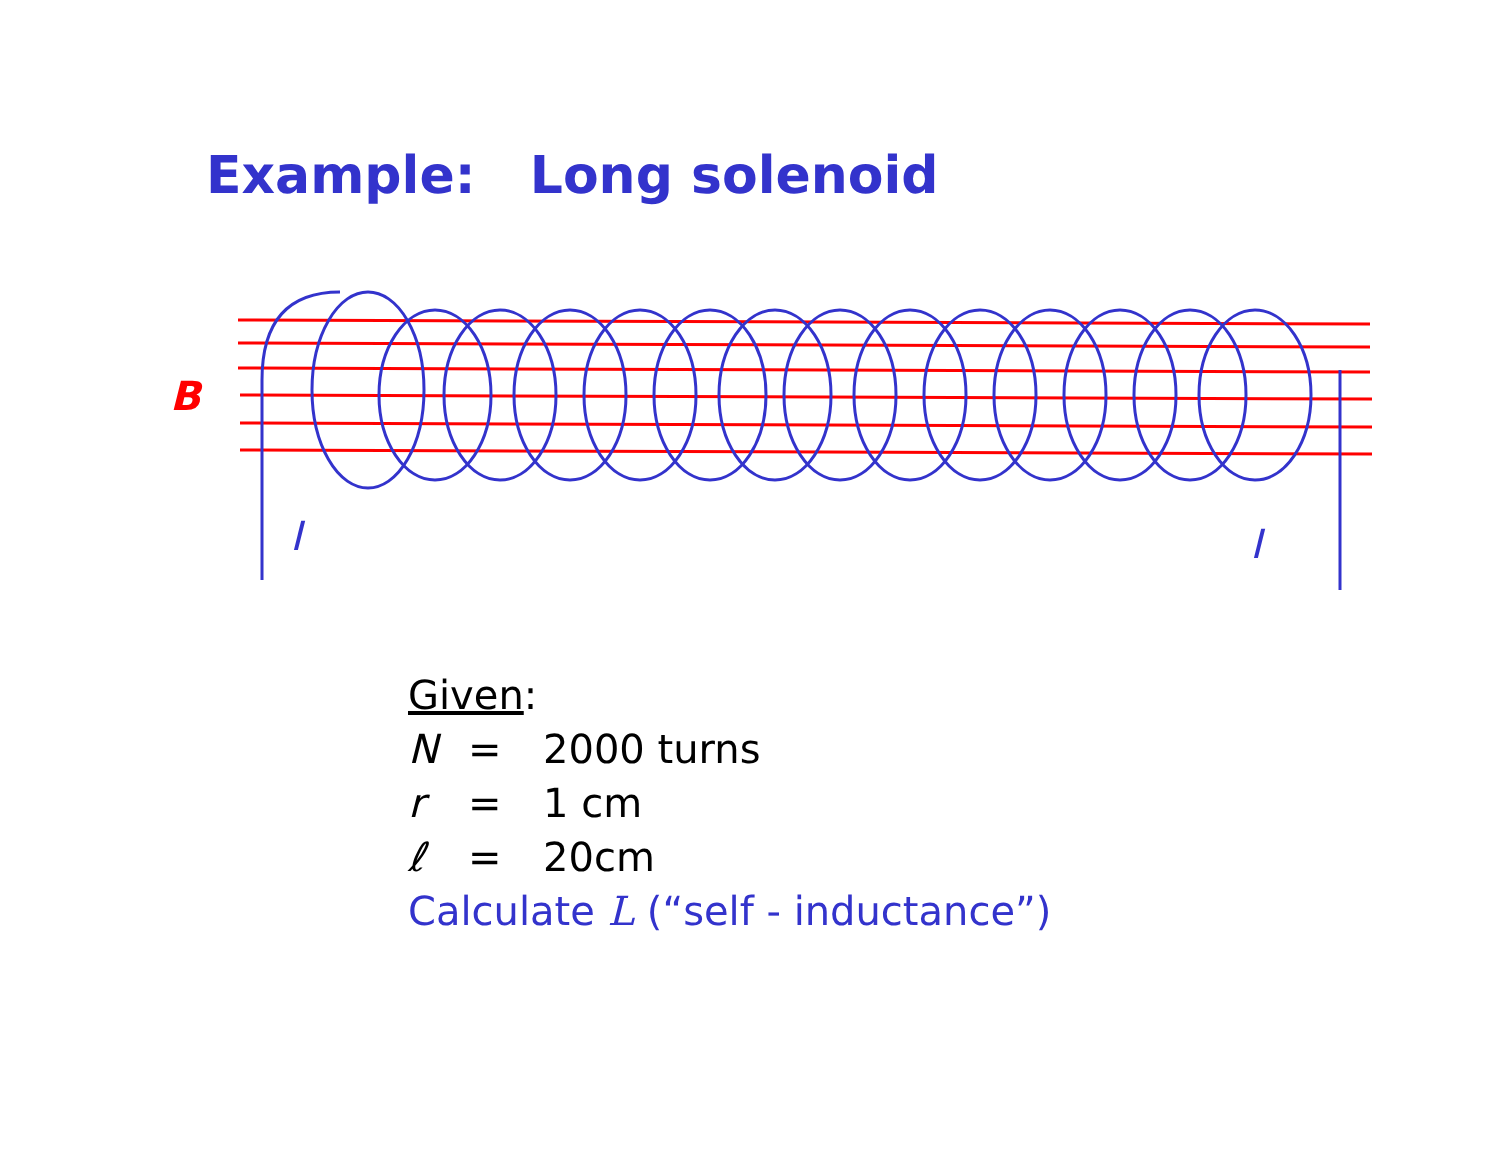Example: Long solenoid
B
I
I
Given:
N = 2000 turns
r = 1 cm
ℓ = 20cm
Calculate L (“self - inductance”)